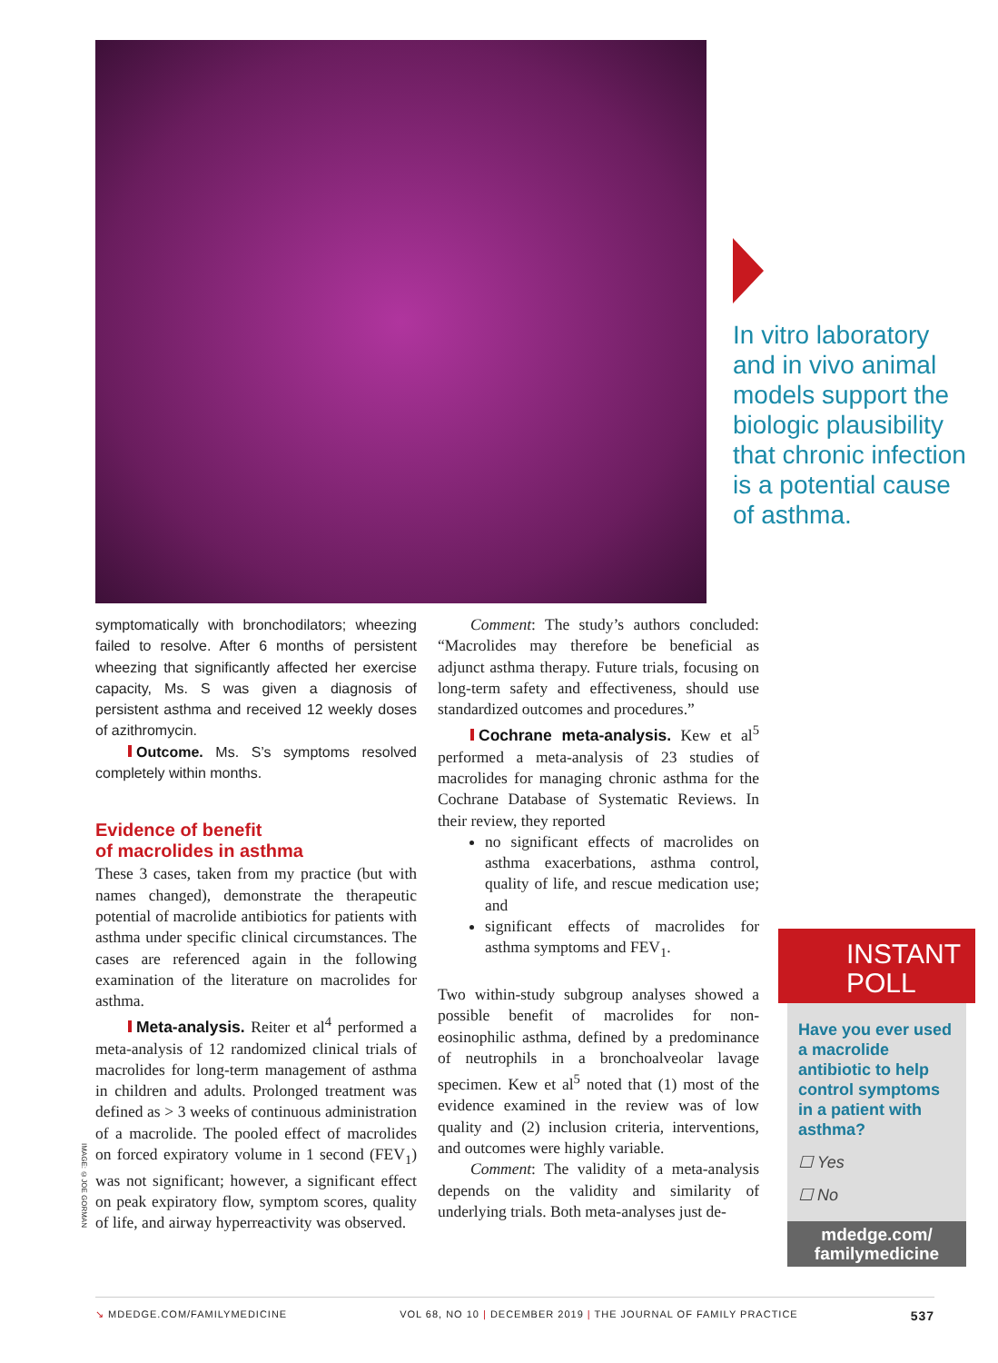In vitro laboratory and in vivo animal models support the biologic plausibility that chronic infection is a potential cause of asthma.
symptomatically with bronchodilators; wheezing failed to resolve. After 6 months of persistent wheezing that significantly affected her exercise capacity, Ms. S was given a diagnosis of persistent asthma and received 12 weekly doses of azithromycin.
Outcome. Ms. S’s symptoms resolved completely within months.
Evidence of benefit
of macrolides in asthma
These 3 cases, taken from my practice (but with names changed), demonstrate the therapeutic potential of macrolide antibiotics for patients with asthma under specific clinical circumstances. The cases are referenced again in the following examination of the literature on macrolides for asthma.
Meta-analysis. Reiter et al<sup>4</sup> performed a meta-analysis of 12 randomized clinical trials of macrolides for long-term management of asthma in children and adults. Prolonged treatment was defined as > 3 weeks of continuous administration of a macrolide. The pooled effect of macrolides on forced expiratory volume in 1 second (FEV<sub>1</sub>) was not significant; however, a significant effect on peak expiratory flow, symptom scores, quality of life, and airway hyperreactivity was observed.
IMAGE: ©JOE GORMAN
Comment: The study’s authors concluded: “Macrolides may therefore be beneficial as adjunct asthma therapy. Future trials, focusing on long-term safety and effectiveness, should use standardized outcomes and procedures.”
Cochrane meta-analysis. Kew et al<sup>5</sup> performed a meta-analysis of 23 studies of macrolides for managing chronic asthma for the Cochrane Database of Systematic Reviews. In their review, they reported
no significant effects of macrolides on asthma exacerbations, asthma control, quality of life, and rescue medication use; and
significant effects of macrolides for asthma symptoms and FEV<sub>1</sub>.
Two within-study subgroup analyses showed a possible benefit of macrolides for non-eosinophilic asthma, defined by a predominance of neutrophils in a bronchoalveolar lavage specimen. Kew et al<sup>5</sup> noted that (1) most of the evidence examined in the review was of low quality and (2) inclusion criteria, interventions, and outcomes were highly variable.
Comment: The validity of a meta-analysis depends on the validity and similarity of underlying trials. Both meta-analyses just de-
INSTANT
POLL
Have you ever used a macrolide antibiotic to help control symptoms in a patient with asthma?
☐ Yes
☐ No
mdedge.com/
familymedicine
↘ MDEDGE.COM/FAMILYMEDICINE VOL 68, NO 10 | DECEMBER 2019 | THE JOURNAL OF FAMILY PRACTICE 537